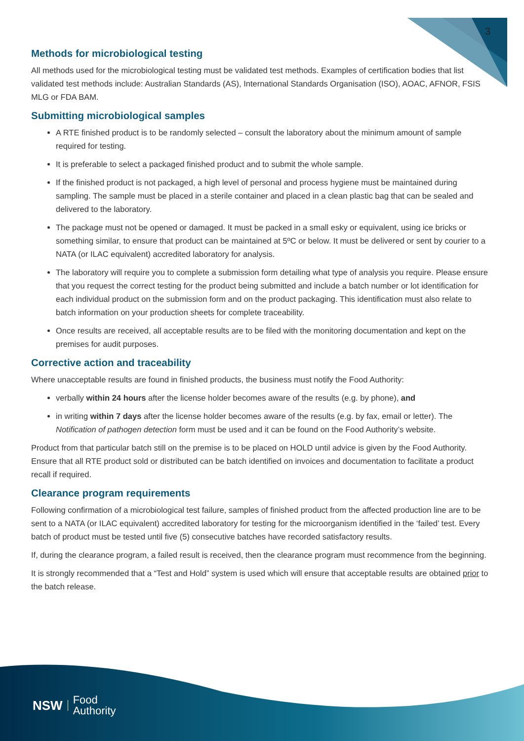3
Methods for microbiological testing
All methods used for the microbiological testing must be validated test methods. Examples of certification bodies that list validated test methods include: Australian Standards (AS), International Standards Organisation (ISO), AOAC, AFNOR, FSIS MLG or FDA BAM.
Submitting microbiological samples
A RTE finished product is to be randomly selected – consult the laboratory about the minimum amount of sample required for testing.
It is preferable to select a packaged finished product and to submit the whole sample.
If the finished product is not packaged, a high level of personal and process hygiene must be maintained during sampling. The sample must be placed in a sterile container and placed in a clean plastic bag that can be sealed and delivered to the laboratory.
The package must not be opened or damaged. It must be packed in a small esky or equivalent, using ice bricks or something similar, to ensure that product can be maintained at 5ºC or below. It must be delivered or sent by courier to a NATA (or ILAC equivalent) accredited laboratory for analysis.
The laboratory will require you to complete a submission form detailing what type of analysis you require. Please ensure that you request the correct testing for the product being submitted and include a batch number or lot identification for each individual product on the submission form and on the product packaging. This identification must also relate to batch information on your production sheets for complete traceability.
Once results are received, all acceptable results are to be filed with the monitoring documentation and kept on the premises for audit purposes.
Corrective action and traceability
Where unacceptable results are found in finished products, the business must notify the Food Authority:
verbally within 24 hours after the license holder becomes aware of the results (e.g. by phone), and
in writing within 7 days after the license holder becomes aware of the results (e.g. by fax, email or letter). The Notification of pathogen detection form must be used and it can be found on the Food Authority’s website.
Product from that particular batch still on the premise is to be placed on HOLD until advice is given by the Food Authority. Ensure that all RTE product sold or distributed can be batch identified on invoices and documentation to facilitate a product recall if required.
Clearance program requirements
Following confirmation of a microbiological test failure, samples of finished product from the affected production line are to be sent to a NATA (or ILAC equivalent) accredited laboratory for testing for the microorganism identified in the ‘failed’ test. Every batch of product must be tested until five (5) consecutive batches have recorded satisfactory results.
If, during the clearance program, a failed result is received, then the clearance program must recommence from the beginning.
It is strongly recommended that a “Test and Hold” system is used which will ensure that acceptable results are obtained prior to the batch release.
NSW Food
Authority